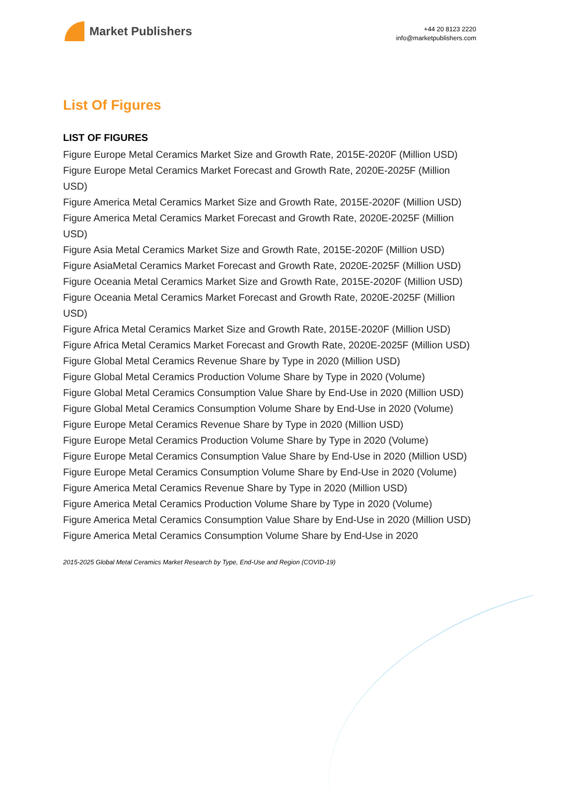Market Publishers
+44 20 8123 2220
info@marketpublishers.com
List Of Figures
LIST OF FIGURES
Figure Europe Metal Ceramics Market Size and Growth Rate, 2015E-2020F (Million USD)
Figure Europe Metal Ceramics Market Forecast and Growth Rate, 2020E-2025F (Million USD)
Figure America Metal Ceramics Market Size and Growth Rate, 2015E-2020F (Million USD)
Figure America Metal Ceramics Market Forecast and Growth Rate, 2020E-2025F (Million USD)
Figure Asia Metal Ceramics Market Size and Growth Rate, 2015E-2020F (Million USD)
Figure AsiaMetal Ceramics Market Forecast and Growth Rate, 2020E-2025F (Million USD)
Figure Oceania Metal Ceramics Market Size and Growth Rate, 2015E-2020F (Million USD)
Figure Oceania Metal Ceramics Market Forecast and Growth Rate, 2020E-2025F (Million USD)
Figure Africa Metal Ceramics Market Size and Growth Rate, 2015E-2020F (Million USD)
Figure Africa Metal Ceramics Market Forecast and Growth Rate, 2020E-2025F (Million USD)
Figure Global Metal Ceramics Revenue Share by Type in 2020 (Million USD)
Figure Global Metal Ceramics Production Volume Share by Type in 2020 (Volume)
Figure Global Metal Ceramics Consumption Value Share by End-Use in 2020 (Million USD)
Figure Global Metal Ceramics Consumption Volume Share by End-Use in 2020 (Volume)
Figure Europe Metal Ceramics Revenue Share by Type in 2020 (Million USD)
Figure Europe Metal Ceramics Production Volume Share by Type in 2020 (Volume)
Figure Europe Metal Ceramics Consumption Value Share by End-Use in 2020 (Million USD)
Figure Europe Metal Ceramics Consumption Volume Share by End-Use in 2020 (Volume)
Figure America Metal Ceramics Revenue Share by Type in 2020 (Million USD)
Figure America Metal Ceramics Production Volume Share by Type in 2020 (Volume)
Figure America Metal Ceramics Consumption Value Share by End-Use in 2020 (Million USD)
Figure America Metal Ceramics Consumption Volume Share by End-Use in 2020
2015-2025 Global Metal Ceramics Market Research by Type, End-Use and Region (COVID-19)